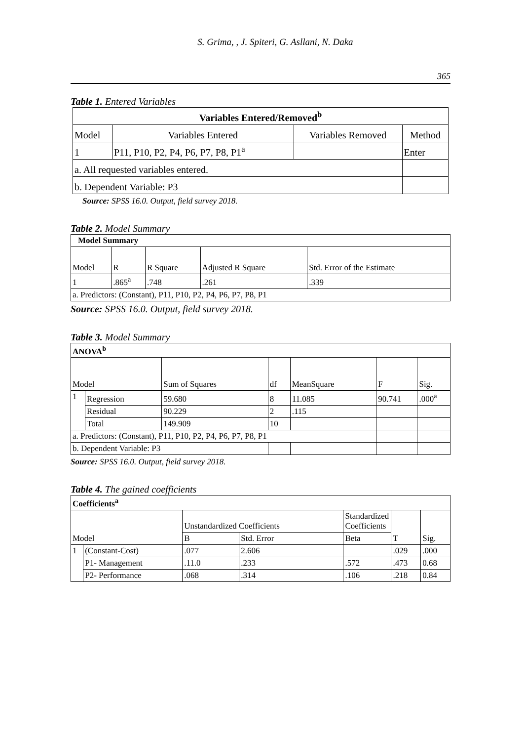S. Grima, , J. Spiteri, G. Asllani, N. Daka
365
Table 1. Entered Variables
| Variables Entered/Removed<sup>b</sup> | | | |
| --- | --- | --- | --- |
| Model | Variables Entered | Variables Removed | Method |
| 1 | P11, P10, P2, P4, P6, P7, P8, P1<sup>a</sup> | | Enter |
| a. All requested variables entered. | | | |
| b. Dependent Variable: P3 | | | |
Source: SPSS 16.0. Output, field survey 2018.
Table 2. Model Summary
| Model Summary | | | | |
| --- | --- | --- | --- | --- |
| Model | R | R Square | Adjusted R Square | Std. Error of the Estimate |
| 1 | .865<sup>a</sup> | .748 | .261 | .339 |
| a. Predictors: (Constant), P11, P10, P2, P4, P6, P7, P8, P1 | | | | |
Source: SPSS 16.0. Output, field survey 2018.
Table 3. Model Summary
| ANOVA<sup>b</sup> | | | | | | |
| --- | --- | --- | --- | --- | --- | --- |
| Model | | Sum of Squares | df | MeanSquare | F | Sig. |
| 1 | Regression | 59.680 | 8 | 11.085 | 90.741 | .000<sup>a</sup> |
| | Residual | 90.229 | 2 | .115 | | |
| | Total | 149.909 | 10 | | | |
| a. Predictors: (Constant), P11, P10, P2, P4, P6, P7, P8, P1 | | | | | | |
| b. Dependent Variable: P3 | | | | | | |
Source: SPSS 16.0. Output, field survey 2018.
Table 4. The gained coefficients
| Coefficients<sup>a</sup> | | | | | | |
| --- | --- | --- | --- | --- | --- | --- |
| Model | | Unstandardized Coefficients | | Standardized Coefficients | T | Sig. |
| | | B | Std. Error | Beta | | |
| 1 | (Constant-Cost) | .077 | 2.606 | | .029 | .000 |
| | P1- Management | .11.0 | .233 | .572 | .473 | 0.68 |
| | P2- Performance | .068 | .314 | .106 | .218 | 0.84 |